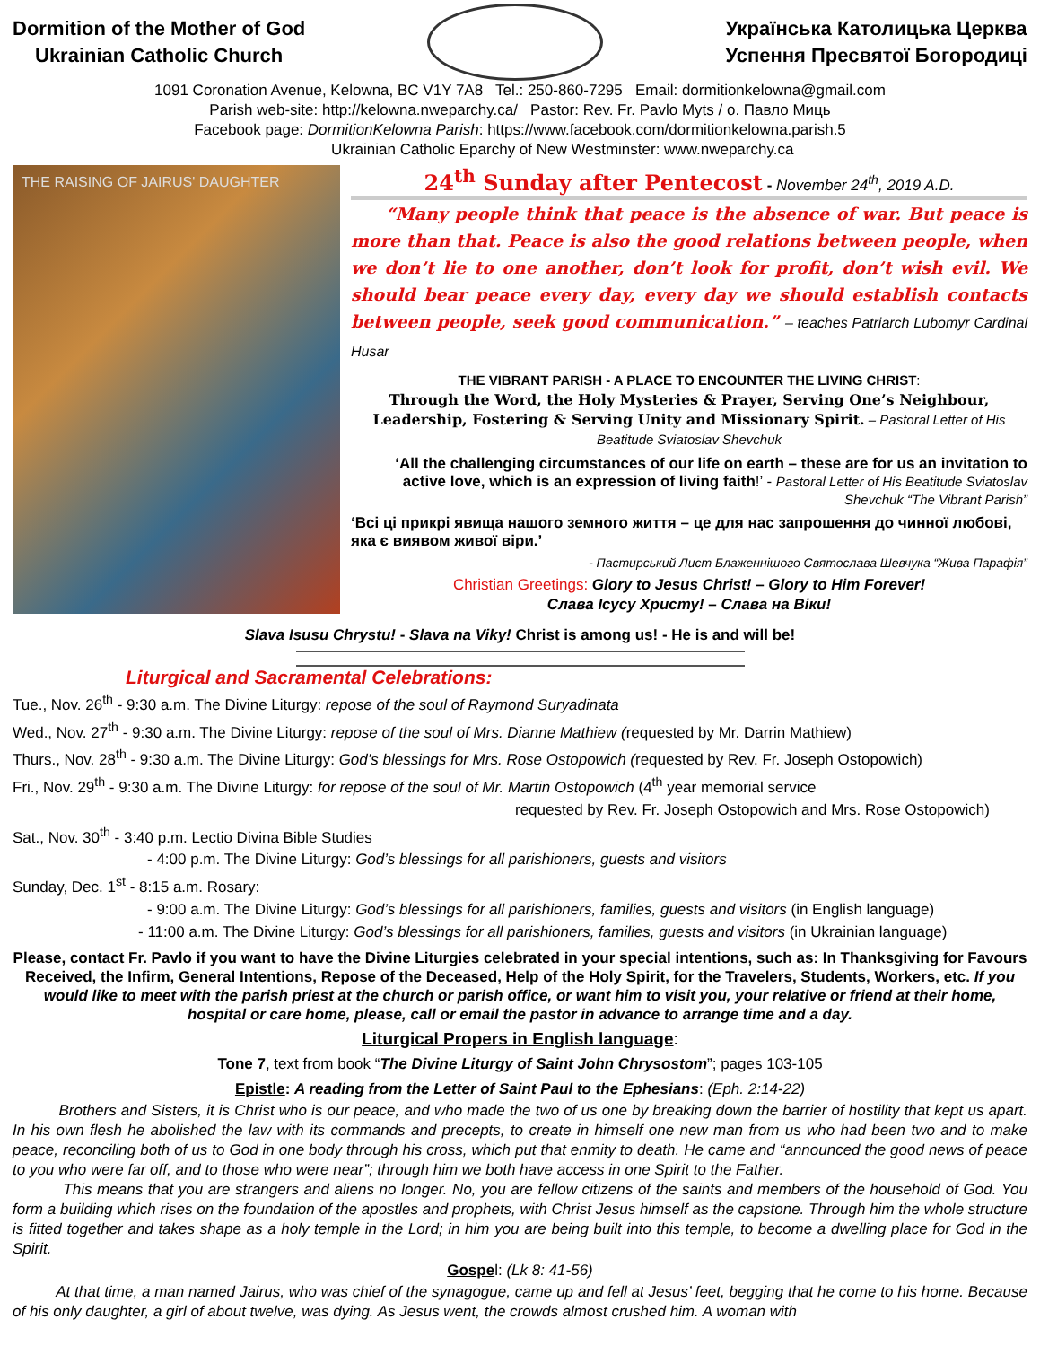Dormition of the Mother of God
Ukrainian Catholic Church
Українська Католицька Церква
Успення Пресвятої Богородиці
1091 Coronation Avenue, Kelowna, BC V1Y 7A8 Tel.: 250-860-7295 Email: dormitionkelowna@gmail.com
Parish web-site: http://kelowna.nweparchy.ca/ Pastor: Rev. Fr. Pavlo Myts / о. Павло Миць
Facebook page: DormitionKelowna Parish: https://www.facebook.com/dormitionkelowna.parish.5
Ukrainian Catholic Eparchy of New Westminster: www.nweparchy.ca
THE RAISING OF JAIRUS' DAUGHTER
24<sup>th</sup> Sunday after Pentecost - November 24<sup>th</sup>, 2019 A.D.
“Many people think that peace is the absence of war. But peace is more than that. Peace is also the good relations between people, when we don’t lie to one another, don’t look for profit, don’t wish evil. We should bear peace every day, every day we should establish contacts between people, seek good communication.” – teaches Patriarch Lubomyr Cardinal Husar
THE VIBRANT PARISH - A PLACE TO ENCOUNTER THE LIVING CHRIST:
Through the Word, the Holy Mysteries & Prayer, Serving One’s Neighbour, Leadership, Fostering & Serving Unity and Missionary Spirit. – Pastoral Letter of His Beatitude Sviatoslav Shevchuk
‘All the challenging circumstances of our life on earth – these are for us an invitation to active love, which is an expression of living faith!’ - Pastoral Letter of His Beatitude Sviatoslav Shevchuk “The Vibrant Parish”
‘Всі ці прикрі явища нашого земного життя – це для нас запрошення до чинної любові, яка є виявом живої віри.’
- Пастирський Лист Блаженнішого Святослава Шевчука “Жива Парафія”
Christian Greetings: Glory to Jesus Christ! – Glory to Him Forever!
Слава Ісусу Христу! – Слава на Віки!
Slava Isusu Chrystu! - Slava na Viky! Christ is among us! - He is and will be!
Liturgical and Sacramental Celebrations:
Tue., Nov. 26<sup>th</sup> - 9:30 a.m. The Divine Liturgy: repose of the soul of Raymond Suryadinata
Wed., Nov. 27<sup>th</sup> - 9:30 a.m. The Divine Liturgy: repose of the soul of Mrs. Dianne Mathiew (requested by Mr. Darrin Mathiew)
Thurs., Nov. 28<sup>th</sup> - 9:30 a.m. The Divine Liturgy: God’s blessings for Mrs. Rose Ostopowich (requested by Rev. Fr. Joseph Ostopowich)
Fri., Nov. 29<sup>th</sup> - 9:30 a.m. The Divine Liturgy: for repose of the soul of Mr. Martin Ostopowich (4<sup>th</sup> year memorial service
requested by Rev. Fr. Joseph Ostopowich and Mrs. Rose Ostopowich)
Sat., Nov. 30<sup>th</sup> - 3:40 p.m. Lectio Divina Bible Studies
- 4:00 p.m. The Divine Liturgy: God’s blessings for all parishioners, guests and visitors
Sunday, Dec. 1<sup>st</sup> - 8:15 a.m. Rosary:
- 9:00 a.m. The Divine Liturgy: God’s blessings for all parishioners, families, guests and visitors (in English language)
- 11:00 a.m. The Divine Liturgy: God’s blessings for all parishioners, families, guests and visitors (in Ukrainian language)
Please, contact Fr. Pavlo if you want to have the Divine Liturgies celebrated in your special intentions, such as: In Thanksgiving for Favours Received, the Infirm, General Intentions, Repose of the Deceased, Help of the Holy Spirit, for the Travelers, Students, Workers, etc. If you would like to meet with the parish priest at the church or parish office, or want him to visit you, your relative or friend at their home, hospital or care home, please, call or email the pastor in advance to arrange time and a day.
Liturgical Propers in English language:
Tone 7, text from book “The Divine Liturgy of Saint John Chrysostom”; pages 103-105
Epistle: A reading from the Letter of Saint Paul to the Ephesians: (Eph. 2:14-22)
Brothers and Sisters, it is Christ who is our peace, and who made the two of us one by breaking down the barrier of hostility that kept us apart. In his own flesh he abolished the law with its commands and precepts, to create in himself one new man from us who had been two and to make peace, reconciling both of us to God in one body through his cross, which put that enmity to death. He came and “announced the good news of peace to you who were far off, and to those who were near”; through him we both have access in one Spirit to the Father.
This means that you are strangers and aliens no longer. No, you are fellow citizens of the saints and members of the household of God. You form a building which rises on the foundation of the apostles and prophets, with Christ Jesus himself as the capstone. Through him the whole structure is fitted together and takes shape as a holy temple in the Lord; in him you are being built into this temple, to become a dwelling place for God in the Spirit.
Gospel: (Lk 8: 41-56)
At that time, a man named Jairus, who was chief of the synagogue, came up and fell at Jesus’ feet, begging that he come to his home. Because of his only daughter, a girl of about twelve, was dying. As Jesus went, the crowds almost crushed him. A woman with